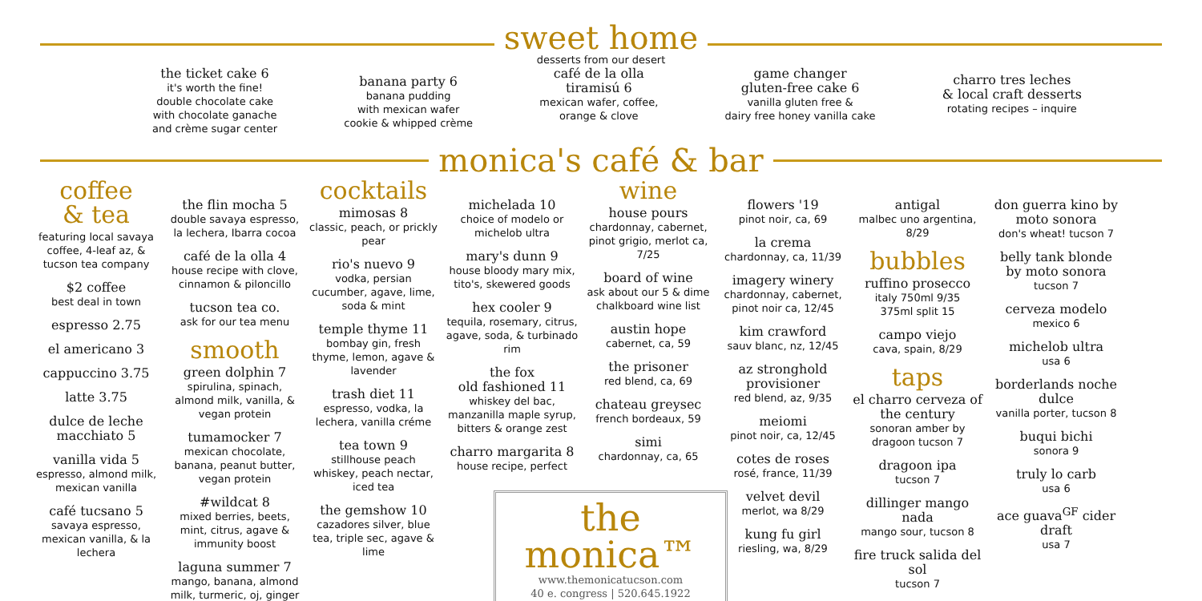sweet home
desserts from our desert
the ticket cake 6
it's worth the fine!
double chocolate cake
with chocolate ganache
and crème sugar center
banana party 6
banana pudding
with mexican wafer
cookie & whipped crème
café de la olla
tiramisú 6
mexican wafer, coffee,
orange & clove
game changer
gluten-free cake 6
vanilla gluten free &
dairy free honey vanilla cake
charro tres leches
& local craft desserts
rotating recipes – inquire
monica's café & bar
coffee
& tea
featuring local savaya coffee, 4-leaf az, & tucson tea company
$2 coffee
best deal in town
espresso 2.75
el americano 3
cappuccino 3.75
latte 3.75
dulce de leche macchiato 5
vanilla vida 5
espresso, almond milk, mexican vanilla
café tucsano 5
savaya espresso, mexican vanilla, & la lechera
the flin mocha 5
double savaya espresso, la lechera, Ibarra cocoa
café de la olla 4
house recipe with clove, cinnamon & piloncillo
tucson tea co.
ask for our tea menu
smooth
green dolphin 7
spirulina, spinach, almond milk, vanilla, & vegan protein
tumamocker 7
mexican chocolate, banana, peanut butter, vegan protein
#wildcat 8
mixed berries, beets, mint, citrus, agave & immunity boost
laguna summer 7
mango, banana, almond milk, turmeric, oj, ginger
cocktails
mimosas 8
classic, peach, or prickly pear
rio's nuevo 9
vodka, persian cucumber, agave, lime, soda & mint
temple thyme 11
bombay gin, fresh thyme, lemon, agave & lavender
trash diet 11
espresso, vodka, la lechera, vanilla créme
tea town 9
stillhouse peach whiskey, peach nectar, iced tea
the gemshow 10
cazadores silver, blue tea, triple sec, agave & lime
michelada 10
choice of modelo or michelob ultra
mary's dunn 9
house bloody mary mix, tito's, skewered goods
hex cooler 9
tequila, rosemary, citrus, agave, soda, & turbinado rim
the fox
old fashioned 11
whiskey del bac, manzanilla maple syrup, bitters & orange zest
charro margarita 8
house recipe, perfect
wine
house pours
chardonnay, cabernet, pinot grigio, merlot ca, 7/25
board of wine
ask about our 5 & dime chalkboard wine list
austin hope
cabernet, ca, 59
the prisoner
red blend, ca, 69
chateau greysec
french bordeaux, 59
simi
chardonnay, ca, 65
the monica™
www.themonicatucson.com
40 e. congress | 520.645.1922
flowers '19
pinot noir, ca, 69
la crema
chardonnay, ca, 11/39
imagery winery
chardonnay, cabernet, pinot noir ca, 12/45
kim crawford
sauv blanc, nz, 12/45
az stronghold provisioner
red blend, az, 9/35
meiomi
pinot noir, ca, 12/45
cotes de roses
rosé, france, 11/39
velvet devil
merlot, wa 8/29
kung fu girl
riesling, wa, 8/29
antigal
malbec uno argentina, 8/29
bubbles
ruffino prosecco
italy 750ml 9/35
375ml split 15
campo viejo
cava, spain, 8/29
taps
el charro cerveza of the century
sonoran amber by dragoon tucson 7
dragoon ipa
tucson 7
dillinger mango nada
mango sour, tucson 8
fire truck salida del sol
tucson 7
don guerra kino by moto sonora
don's wheat! tucson 7
belly tank blonde by moto sonora
tucson 7
cerveza modelo
mexico 6
michelob ultra
usa 6
borderlands noche dulce
vanilla porter, tucson 8
buqui bichi
sonora 9
truly lo carb
usa 6
ace guava<sup>GF</sup> cider draft
usa 7